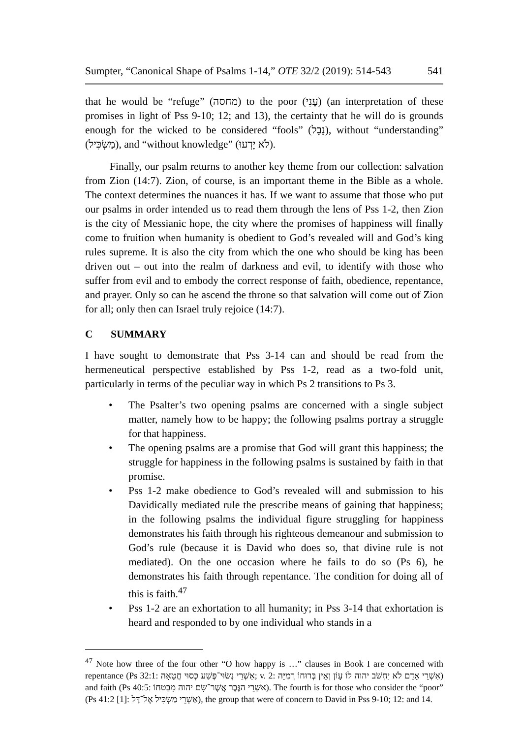Sumpter, “Canonical Shape of Psalms 1-14,” OTE 32/2 (2019): 514-543 541
that he would be “refuge” (מחסה) to the poor (עָנִי) (an interpretation of these promises in light of Pss 9-10; 12; and 13), the certainty that he will do is grounds enough for the wicked to be considered “fools” (נָבָל), without “understanding” (מַשְׂכִּיל), and “without knowledge” (לֹא יָדְעוּ).
Finally, our psalm returns to another key theme from our collection: salvation from Zion (14:7). Zion, of course, is an important theme in the Bible as a whole. The context determines the nuances it has. If we want to assume that those who put our psalms in order intended us to read them through the lens of Pss 1-2, then Zion is the city of Messianic hope, the city where the promises of happiness will finally come to fruition when humanity is obedient to God’s revealed will and God’s king rules supreme. It is also the city from which the one who should be king has been driven out – out into the realm of darkness and evil, to identify with those who suffer from evil and to embody the correct response of faith, obedience, repentance, and prayer. Only so can he ascend the throne so that salvation will come out of Zion for all; only then can Israel truly rejoice (14:7).
C SUMMARY
I have sought to demonstrate that Pss 3-14 can and should be read from the hermeneutical perspective established by Pss 1-2, read as a two-fold unit, particularly in terms of the peculiar way in which Ps 2 transitions to Ps 3.
The Psalter’s two opening psalms are concerned with a single subject matter, namely how to be happy; the following psalms portray a struggle for that happiness.
The opening psalms are a promise that God will grant this happiness; the struggle for happiness in the following psalms is sustained by faith in that promise.
Pss 1-2 make obedience to God’s revealed will and submission to his Davidically mediated rule the prescribe means of gaining that happiness; in the following psalms the individual figure struggling for happiness demonstrates his faith through his righteous demeanour and submission to God’s rule (because it is David who does so, that divine rule is not mediated). On the one occasion where he fails to do so (Ps 6), he demonstrates his faith through repentance. The condition for doing all of this is faith.<sup>47</sup>
Pss 1-2 are an exhortation to all humanity; in Pss 3-14 that exhortation is heard and responded to by one individual who stands in a
<sup>47</sup> Note how three of the four other “O how happy is …” clauses in Book I are concerned with repentance (Ps 32:1: אַשְׁרֵי נְשׂוּי־פֶּשַׁע כְּסוּי חֲטָאָה; v. 2: אַשְׁרֵי אָדָם לֹא יַחְשֹׁב יהוה לוֹ עָוֹן וְאֵין בְּרוּחוֹ רְמִיָּה) and faith (Ps 40:5: אַשְׁרֵי הַגֶּבֶר אֲשֶׁר־שָׂם יהוה מִבְטַחוֹ). The fourth is for those who consider the “poor” (Ps 41:2 [1]: אַשְׁרֵי מַשְׂכִּיל אֶל־דָּל), the group that were of concern to David in Pss 9-10; 12: and 14.